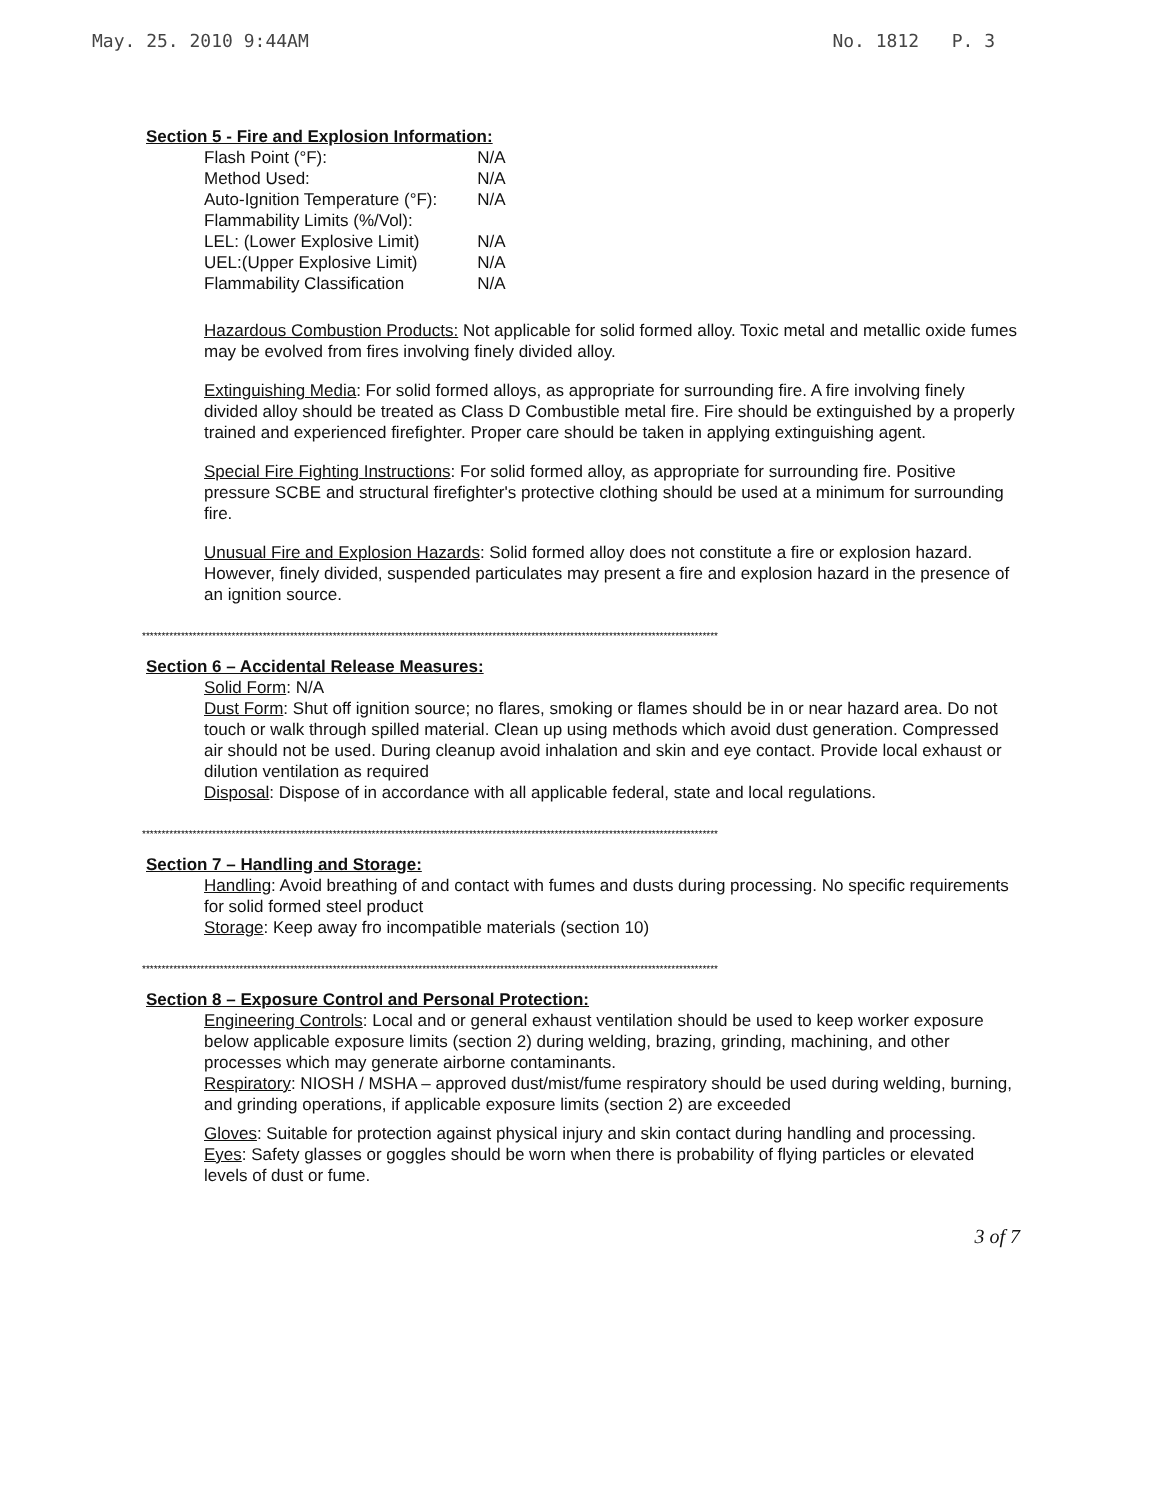May. 25. 2010 9:44AM No. 1812 P. 3
Section 5 - Fire and Explosion Information:
| Flash Point (°F): | N/A |
| Method Used: | N/A |
| Auto-Ignition Temperature (°F): | N/A |
| Flammability Limits (%/Vol): | |
| LEL: (Lower Explosive Limit) | N/A |
| UEL:(Upper Explosive Limit) | N/A |
| Flammability Classification | N/A |
Hazardous Combustion Products: Not applicable for solid formed alloy. Toxic metal and metallic oxide fumes may be evolved from fires involving finely divided alloy.
Extinguishing Media: For solid formed alloys, as appropriate for surrounding fire. A fire involving finely divided alloy should be treated as Class D Combustible metal fire. Fire should be extinguished by a properly trained and experienced firefighter. Proper care should be taken in applying extinguishing agent.
Special Fire Fighting Instructions: For solid formed alloy, as appropriate for surrounding fire. Positive pressure SCBE and structural firefighter's protective clothing should be used at a minimum for surrounding fire.
Unusual Fire and Explosion Hazards: Solid formed alloy does not constitute a fire or explosion hazard. However, finely divided, suspended particulates may present a fire and explosion hazard in the presence of an ignition source.
****************************************************************************************************************************************************
Section 6 – Accidental Release Measures:
Solid Form: N/A
Dust Form: Shut off ignition source; no flares, smoking or flames should be in or near hazard area. Do not touch or walk through spilled material. Clean up using methods which avoid dust generation. Compressed air should not be used. During cleanup avoid inhalation and skin and eye contact. Provide local exhaust or dilution ventilation as required
Disposal: Dispose of in accordance with all applicable federal, state and local regulations.
****************************************************************************************************************************************************
Section 7 – Handling and Storage:
Handling: Avoid breathing of and contact with fumes and dusts during processing. No specific requirements for solid formed steel product
Storage: Keep away fro incompatible materials (section 10)
****************************************************************************************************************************************************
Section 8 – Exposure Control and Personal Protection:
Engineering Controls: Local and or general exhaust ventilation should be used to keep worker exposure below applicable exposure limits (section 2) during welding, brazing, grinding, machining, and other processes which may generate airborne contaminants.
Respiratory: NIOSH / MSHA – approved dust/mist/fume respiratory should be used during welding, burning, and grinding operations, if applicable exposure limits (section 2) are exceeded
Gloves: Suitable for protection against physical injury and skin contact during handling and processing.
Eyes: Safety glasses or goggles should be worn when there is probability of flying particles or elevated levels of dust or fume.
3 of 7